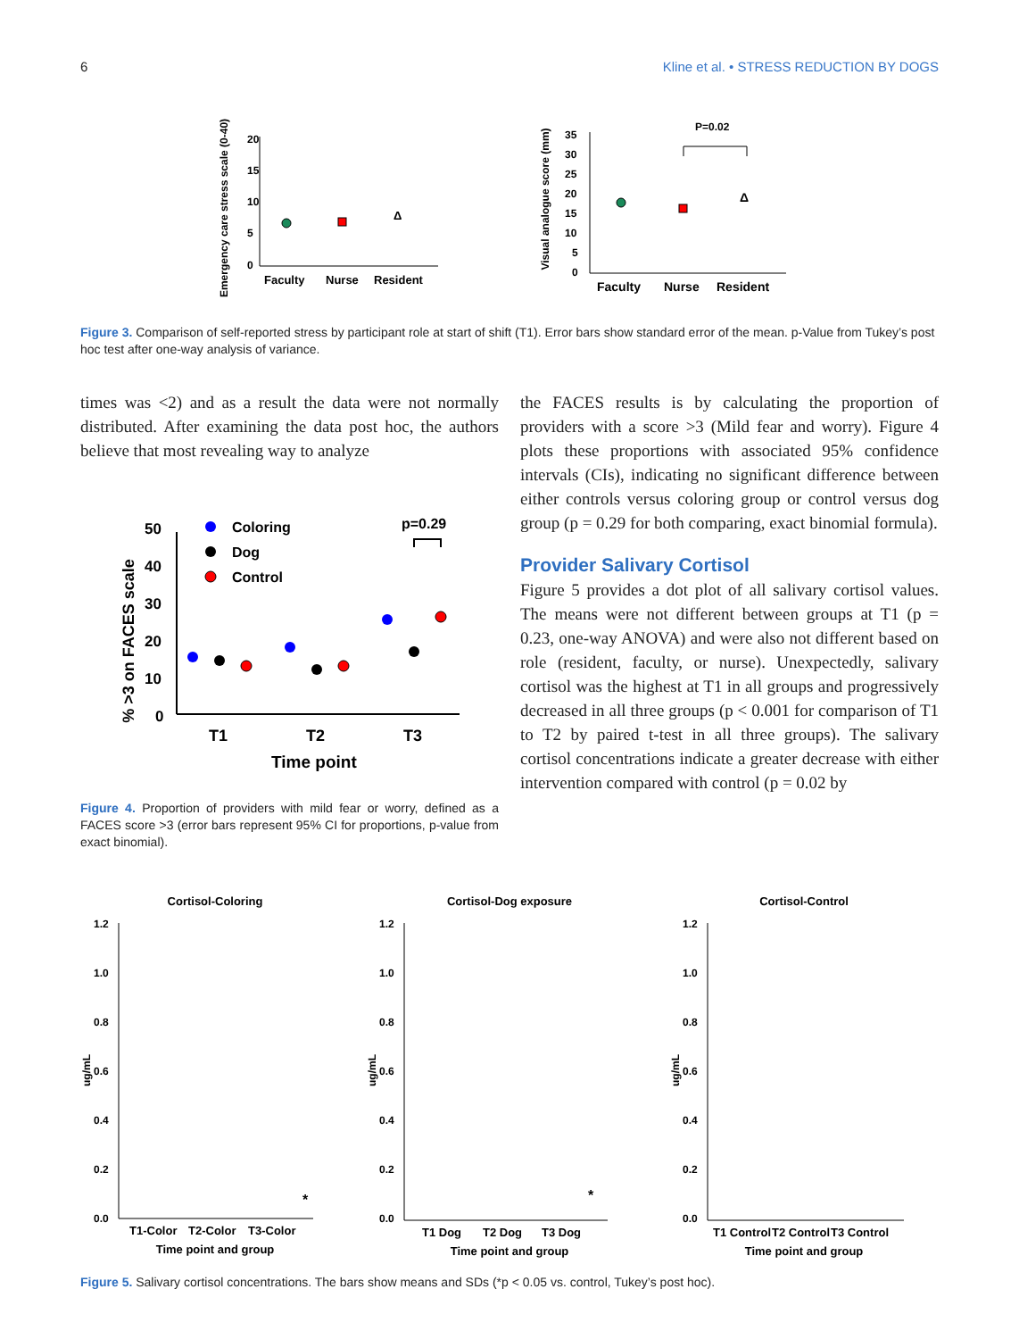6 Kline et al. • STRESS REDUCTION BY DOGS
Emergency care stress scale (0-40)
20
15
10
5
0
Δ
Faculty
Nurse
Resident
Visual analogue score (mm)
35
30
25
20
15
10
5
0
P=0.02
Δ
Faculty
Nurse
Resident
Figure 3. Comparison of self-reported stress by participant role at start of shift (T1). Error bars show standard error of the mean. p-Value from Tukey’s post hoc test after one-way analysis of variance.
times was <2) and as a result the data were not normally distributed. After examining the data post hoc, the authors believe that most revealing way to analyze
% >3 on FACES scale
50
40
30
20
10
0
Coloring
Dog
Control
p=0.29
T1
T2
T3
Time point
Figure 4. Proportion of providers with mild fear or worry, defined as a FACES score >3 (error bars represent 95% CI for proportions, p-value from exact binomial).
the FACES results is by calculating the proportion of providers with a score >3 (Mild fear and worry). Figure 4 plots these proportions with associated 95% confidence intervals (CIs), indicating no significant difference between either controls versus coloring group or control versus dog group (p = 0.29 for both comparing, exact binomial formula).
Provider Salivary Cortisol
Figure 5 provides a dot plot of all salivary cortisol values. The means were not different between groups at T1 (p = 0.23, one-way ANOVA) and were also not different based on role (resident, faculty, or nurse). Unexpectedly, salivary cortisol was the highest at T1 in all groups and progressively decreased in all three groups (p < 0.001 for comparison of T1 to T2 by paired t-test in all three groups). The salivary cortisol concentrations indicate a greater decrease with either intervention compared with control (p = 0.02 by
Cortisol-Coloring
ug/mL
1.2
1.0
0.8
0.6
0.4
0.2
0.0
*
T1-Color
T2-Color
T3-Color
Time point and group
Cortisol-Dog exposure
ug/mL
1.2
1.0
0.8
0.6
0.4
0.2
0.0
*
T1 Dog
T2 Dog
T3 Dog
Time point and group
Cortisol-Control
ug/mL
1.2
1.0
0.8
0.6
0.4
0.2
0.0
T1 Control
T2 Control
T3 Control
Time point and group
Figure 5. Salivary cortisol concentrations. The bars show means and SDs (*p < 0.05 vs. control, Tukey’s post hoc).